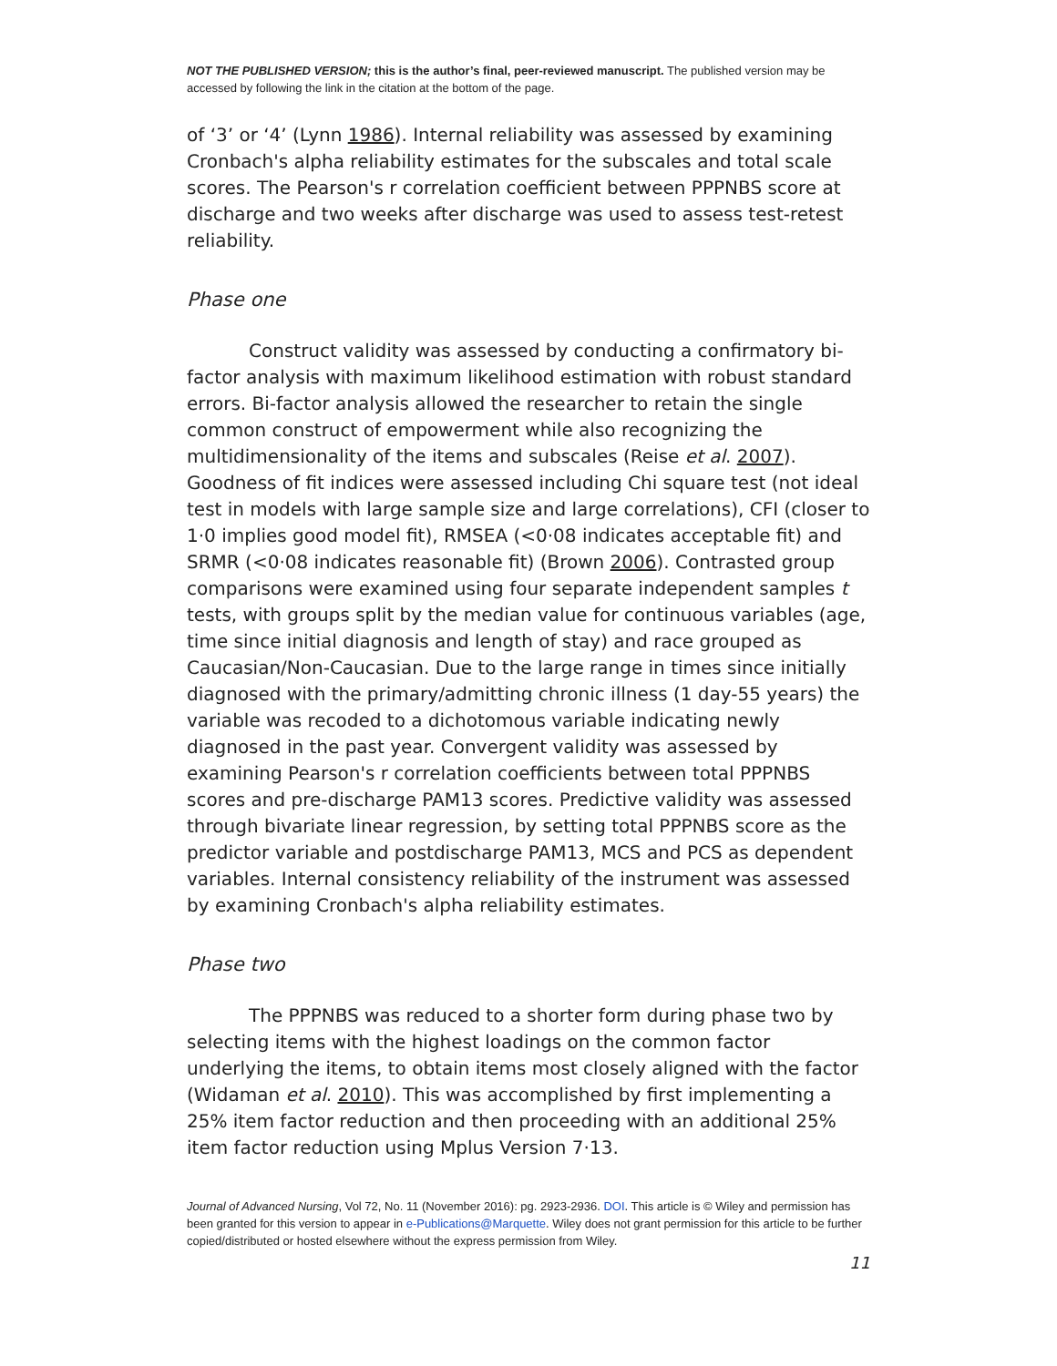NOT THE PUBLISHED VERSION; this is the author’s final, peer-reviewed manuscript. The published version may be accessed by following the link in the citation at the bottom of the page.
of ‘3’ or ‘4’ (Lynn 1986). Internal reliability was assessed by examining Cronbach's alpha reliability estimates for the subscales and total scale scores. The Pearson's r correlation coefficient between PPPNBS score at discharge and two weeks after discharge was used to assess test-retest reliability.
Phase one
Construct validity was assessed by conducting a confirmatory bi-factor analysis with maximum likelihood estimation with robust standard errors. Bi-factor analysis allowed the researcher to retain the single common construct of empowerment while also recognizing the multidimensionality of the items and subscales (Reise et al. 2007). Goodness of fit indices were assessed including Chi square test (not ideal test in models with large sample size and large correlations), CFI (closer to 1·0 implies good model fit), RMSEA (<0·08 indicates acceptable fit) and SRMR (<0·08 indicates reasonable fit) (Brown 2006). Contrasted group comparisons were examined using four separate independent samples t tests, with groups split by the median value for continuous variables (age, time since initial diagnosis and length of stay) and race grouped as Caucasian/Non-Caucasian. Due to the large range in times since initially diagnosed with the primary/admitting chronic illness (1 day-55 years) the variable was recoded to a dichotomous variable indicating newly diagnosed in the past year. Convergent validity was assessed by examining Pearson's r correlation coefficients between total PPPNBS scores and pre-discharge PAM13 scores. Predictive validity was assessed through bivariate linear regression, by setting total PPPNBS score as the predictor variable and postdischarge PAM13, MCS and PCS as dependent variables. Internal consistency reliability of the instrument was assessed by examining Cronbach's alpha reliability estimates.
Phase two
The PPPNBS was reduced to a shorter form during phase two by selecting items with the highest loadings on the common factor underlying the items, to obtain items most closely aligned with the factor (Widaman et al. 2010). This was accomplished by first implementing a 25% item factor reduction and then proceeding with an additional 25% item factor reduction using Mplus Version 7·13.
Journal of Advanced Nursing, Vol 72, No. 11 (November 2016): pg. 2923-2936. DOI. This article is © Wiley and permission has been granted for this version to appear in e-Publications@Marquette. Wiley does not grant permission for this article to be further copied/distributed or hosted elsewhere without the express permission from Wiley.
11